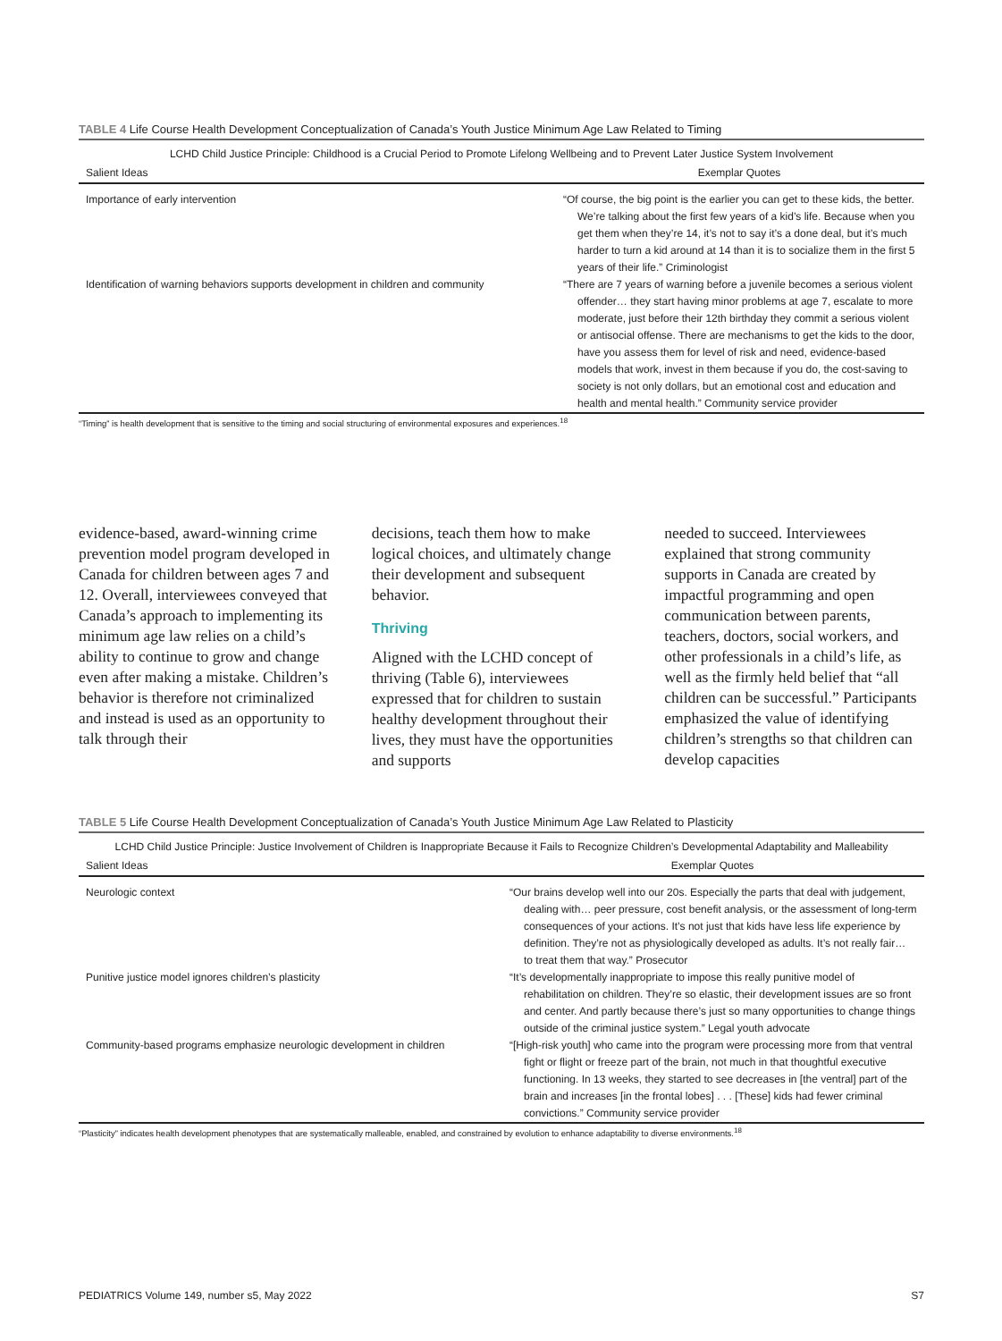TABLE 4 Life Course Health Development Conceptualization of Canada’s Youth Justice Minimum Age Law Related to Timing
| LCHD Child Justice Principle: Childhood is a Crucial Period to Promote Lifelong Wellbeing and to Prevent Later Justice System Involvement | |
| --- | --- |
| Salient Ideas | Exemplar Quotes |
| Importance of early intervention | “Of course, the big point is the earlier you can get to these kids, the better. We’re talking about the first few years of a kid’s life. Because when you get them when they’re 14, it’s not to say it’s a done deal, but it’s much harder to turn a kid around at 14 than it is to socialize them in the first 5 years of their life.” Criminologist |
| Identification of warning behaviors supports development in children and community | “There are 7 years of warning before a juvenile becomes a serious violent offender… they start having minor problems at age 7, escalate to more moderate, just before their 12th birthday they commit a serious violent or antisocial offense. There are mechanisms to get the kids to the door, have you assess them for level of risk and need, evidence-based models that work, invest in them because if you do, the cost-saving to society is not only dollars, but an emotional cost and education and health and mental health.” Community service provider |
“Timing” is health development that is sensitive to the timing and social structuring of environmental exposures and experiences.<sup>18</sup>
evidence-based, award-winning crime prevention model program developed in Canada for children between ages 7 and 12. Overall, interviewees conveyed that Canada’s approach to implementing its minimum age law relies on a child’s ability to continue to grow and change even after making a mistake. Children’s behavior is therefore not criminalized and instead is used as an opportunity to talk through their
decisions, teach them how to make logical choices, and ultimately change their development and subsequent behavior.
Thriving
Aligned with the LCHD concept of thriving (Table 6), interviewees expressed that for children to sustain healthy development throughout their lives, they must have the opportunities and supports
needed to succeed. Interviewees explained that strong community supports in Canada are created by impactful programming and open communication between parents, teachers, doctors, social workers, and other professionals in a child’s life, as well as the firmly held belief that “all children can be successful.” Participants emphasized the value of identifying children’s strengths so that children can develop capacities
TABLE 5 Life Course Health Development Conceptualization of Canada’s Youth Justice Minimum Age Law Related to Plasticity
| LCHD Child Justice Principle: Justice Involvement of Children is Inappropriate Because it Fails to Recognize Children’s Developmental Adaptability and Malleability | |
| --- | --- |
| Salient Ideas | Exemplar Quotes |
| Neurologic context | “Our brains develop well into our 20s. Especially the parts that deal with judgement, dealing with… peer pressure, cost benefit analysis, or the assessment of long-term consequences of your actions. It’s not just that kids have less life experience by definition. They’re not as physiologically developed as adults. It’s not really fair… to treat them that way.” Prosecutor |
| Punitive justice model ignores children’s plasticity | “It’s developmentally inappropriate to impose this really punitive model of rehabilitation on children. They’re so elastic, their development issues are so front and center. And partly because there’s just so many opportunities to change things outside of the criminal justice system.” Legal youth advocate |
| Community-based programs emphasize neurologic development in children | “[High-risk youth] who came into the program were processing more from that ventral fight or flight or freeze part of the brain, not much in that thoughtful executive functioning. In 13 weeks, they started to see decreases in [the ventral] part of the brain and increases [in the frontal lobes] . . . [These] kids had fewer criminal convictions.” Community service provider |
“Plasticity” indicates health development phenotypes that are systematically malleable, enabled, and constrained by evolution to enhance adaptability to diverse environments.<sup>18</sup>
PEDIATRICS Volume 149, number s5, May 2022 S7